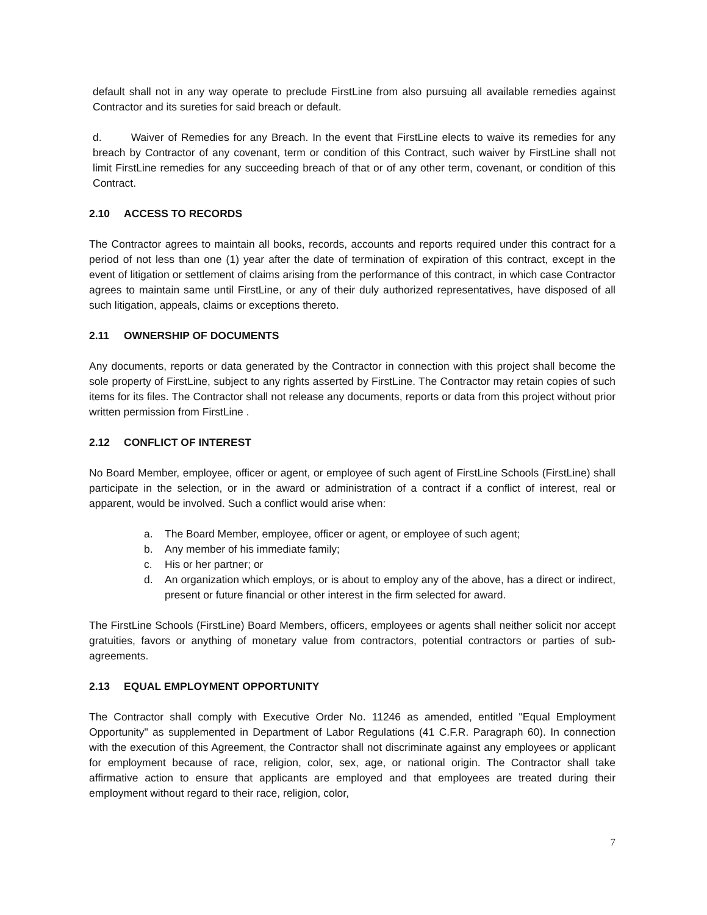default shall not in any way operate to preclude FirstLine from also pursuing all available remedies against Contractor and its sureties for said breach or default.
d. Waiver of Remedies for any Breach. In the event that FirstLine elects to waive its remedies for any breach by Contractor of any covenant, term or condition of this Contract, such waiver by FirstLine shall not limit FirstLine remedies for any succeeding breach of that or of any other term, covenant, or condition of this Contract.
2.10 ACCESS TO RECORDS
The Contractor agrees to maintain all books, records, accounts and reports required under this contract for a period of not less than one (1) year after the date of termination of expiration of this contract, except in the event of litigation or settlement of claims arising from the performance of this contract, in which case Contractor agrees to maintain same until FirstLine, or any of their duly authorized representatives, have disposed of all such litigation, appeals, claims or exceptions thereto.
2.11 OWNERSHIP OF DOCUMENTS
Any documents, reports or data generated by the Contractor in connection with this project shall become the sole property of FirstLine, subject to any rights asserted by FirstLine. The Contractor may retain copies of such items for its files. The Contractor shall not release any documents, reports or data from this project without prior written permission from FirstLine .
2.12 CONFLICT OF INTEREST
No Board Member, employee, officer or agent, or employee of such agent of FirstLine Schools (FirstLine) shall participate in the selection, or in the award or administration of a contract if a conflict of interest, real or apparent, would be involved. Such a conflict would arise when:
a. The Board Member, employee, officer or agent, or employee of such agent;
b. Any member of his immediate family;
c. His or her partner; or
d. An organization which employs, or is about to employ any of the above, has a direct or indirect, present or future financial or other interest in the firm selected for award.
The FirstLine Schools (FirstLine) Board Members, officers, employees or agents shall neither solicit nor accept gratuities, favors or anything of monetary value from contractors, potential contractors or parties of sub- agreements.
2.13 EQUAL EMPLOYMENT OPPORTUNITY
The Contractor shall comply with Executive Order No. 11246 as amended, entitled "Equal Employment Opportunity" as supplemented in Department of Labor Regulations (41 C.F.R. Paragraph 60). In connection with the execution of this Agreement, the Contractor shall not discriminate against any employees or applicant for employment because of race, religion, color, sex, age, or national origin. The Contractor shall take affirmative action to ensure that applicants are employed and that employees are treated during their employment without regard to their race, religion, color,
7